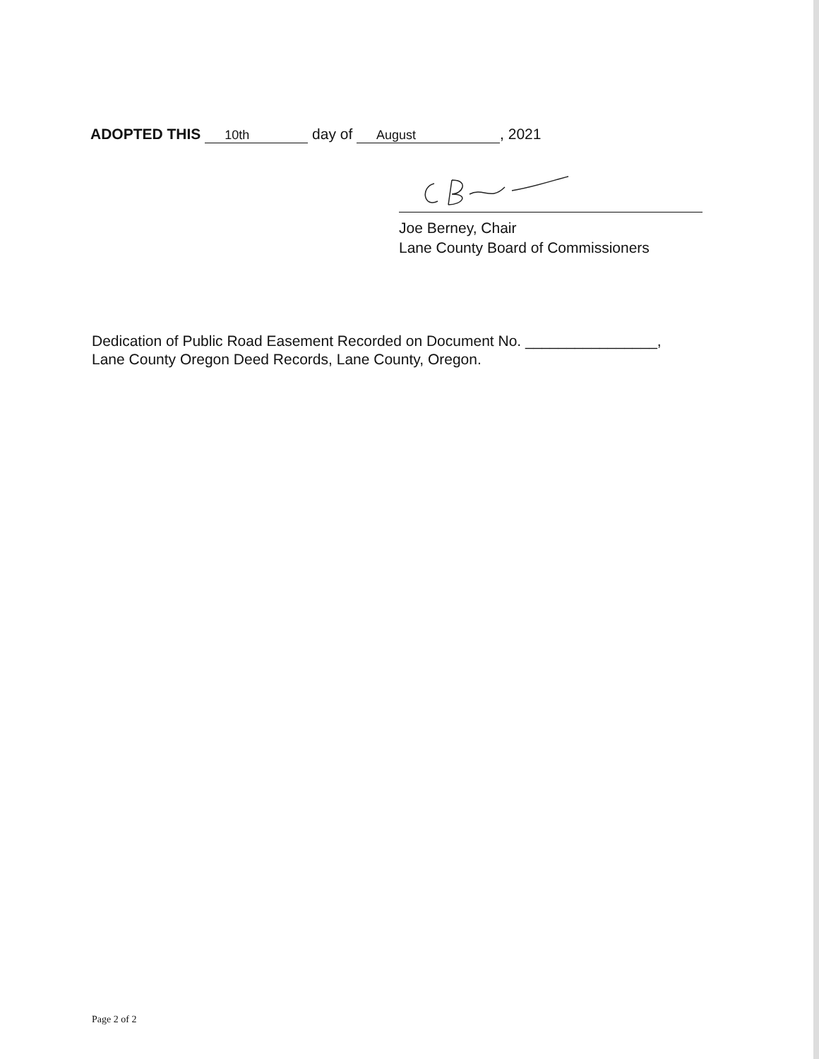ADOPTED THIS 10th day of August, 2021
Joe Berney, Chair
Lane County Board of Commissioners
Dedication of Public Road Easement Recorded on Document No. ________________,
Lane County Oregon Deed Records, Lane County, Oregon.
Page 2 of 2